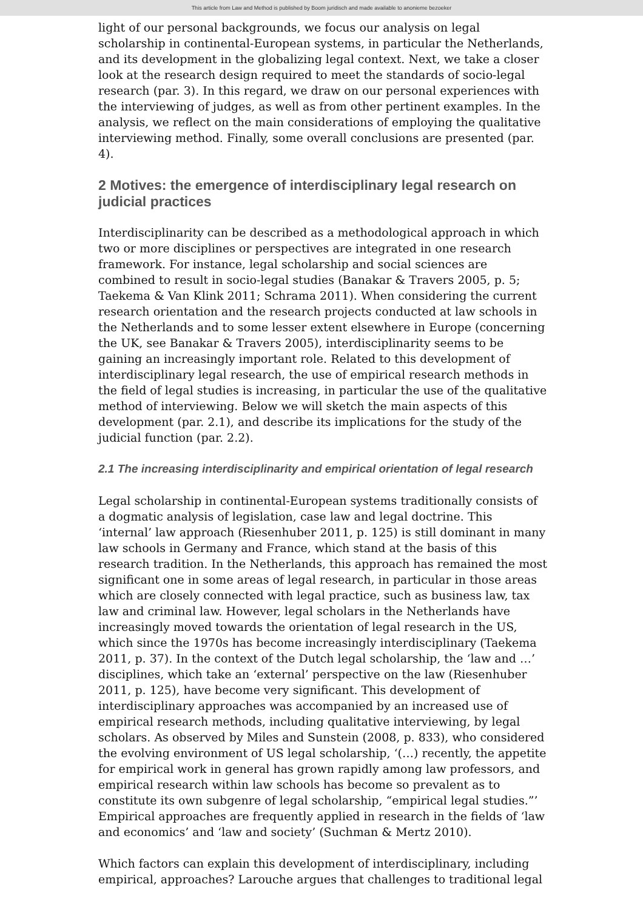This article from Law and Method is published by Boom juridisch and made available to anonieme bezoeker
light of our personal backgrounds, we focus our analysis on legal scholarship in continental-European systems, in particular the Netherlands, and its development in the globalizing legal context. Next, we take a closer look at the research design required to meet the standards of socio-legal research (par. 3). In this regard, we draw on our personal experiences with the interviewing of judges, as well as from other pertinent examples. In the analysis, we reflect on the main considerations of employing the qualitative interviewing method. Finally, some overall conclusions are presented (par. 4).
2 Motives: the emergence of interdisciplinary legal research on judicial practices
Interdisciplinarity can be described as a methodological approach in which two or more disciplines or perspectives are integrated in one research framework. For instance, legal scholarship and social sciences are combined to result in socio-legal studies (Banakar & Travers 2005, p. 5; Taekema & Van Klink 2011; Schrama 2011). When considering the current research orientation and the research projects conducted at law schools in the Netherlands and to some lesser extent elsewhere in Europe (concerning the UK, see Banakar & Travers 2005), interdisciplinarity seems to be gaining an increasingly important role. Related to this development of interdisciplinary legal research, the use of empirical research methods in the field of legal studies is increasing, in particular the use of the qualitative method of interviewing. Below we will sketch the main aspects of this development (par. 2.1), and describe its implications for the study of the judicial function (par. 2.2).
2.1 The increasing interdisciplinarity and empirical orientation of legal research
Legal scholarship in continental-European systems traditionally consists of a dogmatic analysis of legislation, case law and legal doctrine. This ‘internal’ law approach (Riesenhuber 2011, p. 125) is still dominant in many law schools in Germany and France, which stand at the basis of this research tradition. In the Netherlands, this approach has remained the most significant one in some areas of legal research, in particular in those areas which are closely connected with legal practice, such as business law, tax law and criminal law. However, legal scholars in the Netherlands have increasingly moved towards the orientation of legal research in the US, which since the 1970s has become increasingly interdisciplinary (Taekema 2011, p. 37). In the context of the Dutch legal scholarship, the ‘law and …’ disciplines, which take an ‘external’ perspective on the law (Riesenhuber 2011, p. 125), have become very significant. This development of interdisciplinary approaches was accompanied by an increased use of empirical research methods, including qualitative interviewing, by legal scholars. As observed by Miles and Sunstein (2008, p. 833), who considered the evolving environment of US legal scholarship, ‘(…) recently, the appetite for empirical work in general has grown rapidly among law professors, and empirical research within law schools has become so prevalent as to constitute its own subgenre of legal scholarship, “empirical legal studies.”’ Empirical approaches are frequently applied in research in the fields of ‘law and economics’ and ‘law and society’ (Suchman & Mertz 2010).
Which factors can explain this development of interdisciplinary, including empirical, approaches? Larouche argues that challenges to traditional legal